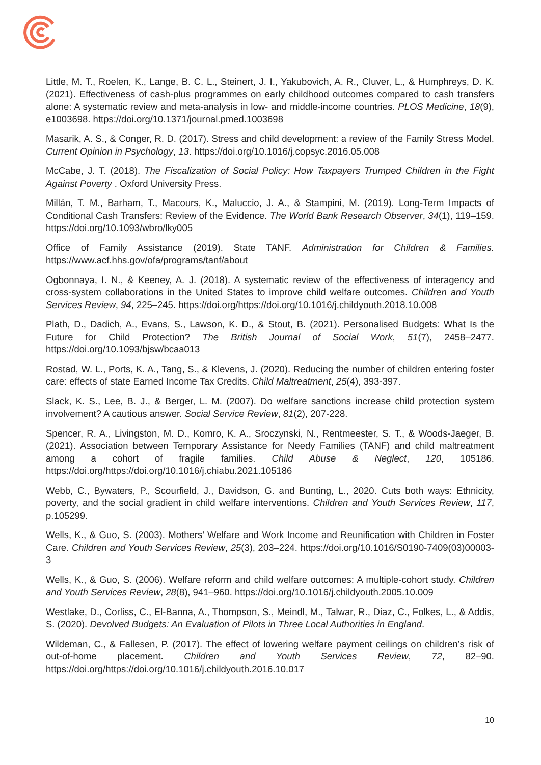Little, M. T., Roelen, K., Lange, B. C. L., Steinert, J. I., Yakubovich, A. R., Cluver, L., & Humphreys, D. K. (2021). Effectiveness of cash-plus programmes on early childhood outcomes compared to cash transfers alone: A systematic review and meta-analysis in low- and middle-income countries. PLOS Medicine, 18(9), e1003698. https://doi.org/10.1371/journal.pmed.1003698
Masarik, A. S., & Conger, R. D. (2017). Stress and child development: a review of the Family Stress Model. Current Opinion in Psychology, 13. https://doi.org/10.1016/j.copsyc.2016.05.008
McCabe, J. T. (2018). The Fiscalization of Social Policy: How Taxpayers Trumped Children in the Fight Against Poverty . Oxford University Press.
Millán, T. M., Barham, T., Macours, K., Maluccio, J. A., & Stampini, M. (2019). Long-Term Impacts of Conditional Cash Transfers: Review of the Evidence. The World Bank Research Observer, 34(1), 119–159. https://doi.org/10.1093/wbro/lky005
Office of Family Assistance (2019). State TANF. Administration for Children & Families. https://www.acf.hhs.gov/ofa/programs/tanf/about
Ogbonnaya, I. N., & Keeney, A. J. (2018). A systematic review of the effectiveness of interagency and cross-system collaborations in the United States to improve child welfare outcomes. Children and Youth Services Review, 94, 225–245. https://doi.org/https://doi.org/10.1016/j.childyouth.2018.10.008
Plath, D., Dadich, A., Evans, S., Lawson, K. D., & Stout, B. (2021). Personalised Budgets: What Is the Future for Child Protection? The British Journal of Social Work, 51(7), 2458–2477. https://doi.org/10.1093/bjsw/bcaa013
Rostad, W. L., Ports, K. A., Tang, S., & Klevens, J. (2020). Reducing the number of children entering foster care: effects of state Earned Income Tax Credits. Child Maltreatment, 25(4), 393-397.
Slack, K. S., Lee, B. J., & Berger, L. M. (2007). Do welfare sanctions increase child protection system involvement? A cautious answer. Social Service Review, 81(2), 207-228.
Spencer, R. A., Livingston, M. D., Komro, K. A., Sroczynski, N., Rentmeester, S. T., & Woods-Jaeger, B. (2021). Association between Temporary Assistance for Needy Families (TANF) and child maltreatment among a cohort of fragile families. Child Abuse & Neglect, 120, 105186. https://doi.org/https://doi.org/10.1016/j.chiabu.2021.105186
Webb, C., Bywaters, P., Scourfield, J., Davidson, G. and Bunting, L., 2020. Cuts both ways: Ethnicity, poverty, and the social gradient in child welfare interventions. Children and Youth Services Review, 117, p.105299.
Wells, K., & Guo, S. (2003). Mothers’ Welfare and Work Income and Reunification with Children in Foster Care. Children and Youth Services Review, 25(3), 203–224. https://doi.org/10.1016/S0190-7409(03)00003-3
Wells, K., & Guo, S. (2006). Welfare reform and child welfare outcomes: A multiple-cohort study. Children and Youth Services Review, 28(8), 941–960. https://doi.org/10.1016/j.childyouth.2005.10.009
Westlake, D., Corliss, C., El-Banna, A., Thompson, S., Meindl, M., Talwar, R., Diaz, C., Folkes, L., & Addis, S. (2020). Devolved Budgets: An Evaluation of Pilots in Three Local Authorities in England.
Wildeman, C., & Fallesen, P. (2017). The effect of lowering welfare payment ceilings on children’s risk of out-of-home placement. Children and Youth Services Review, 72, 82–90. https://doi.org/https://doi.org/10.1016/j.childyouth.2016.10.017
10